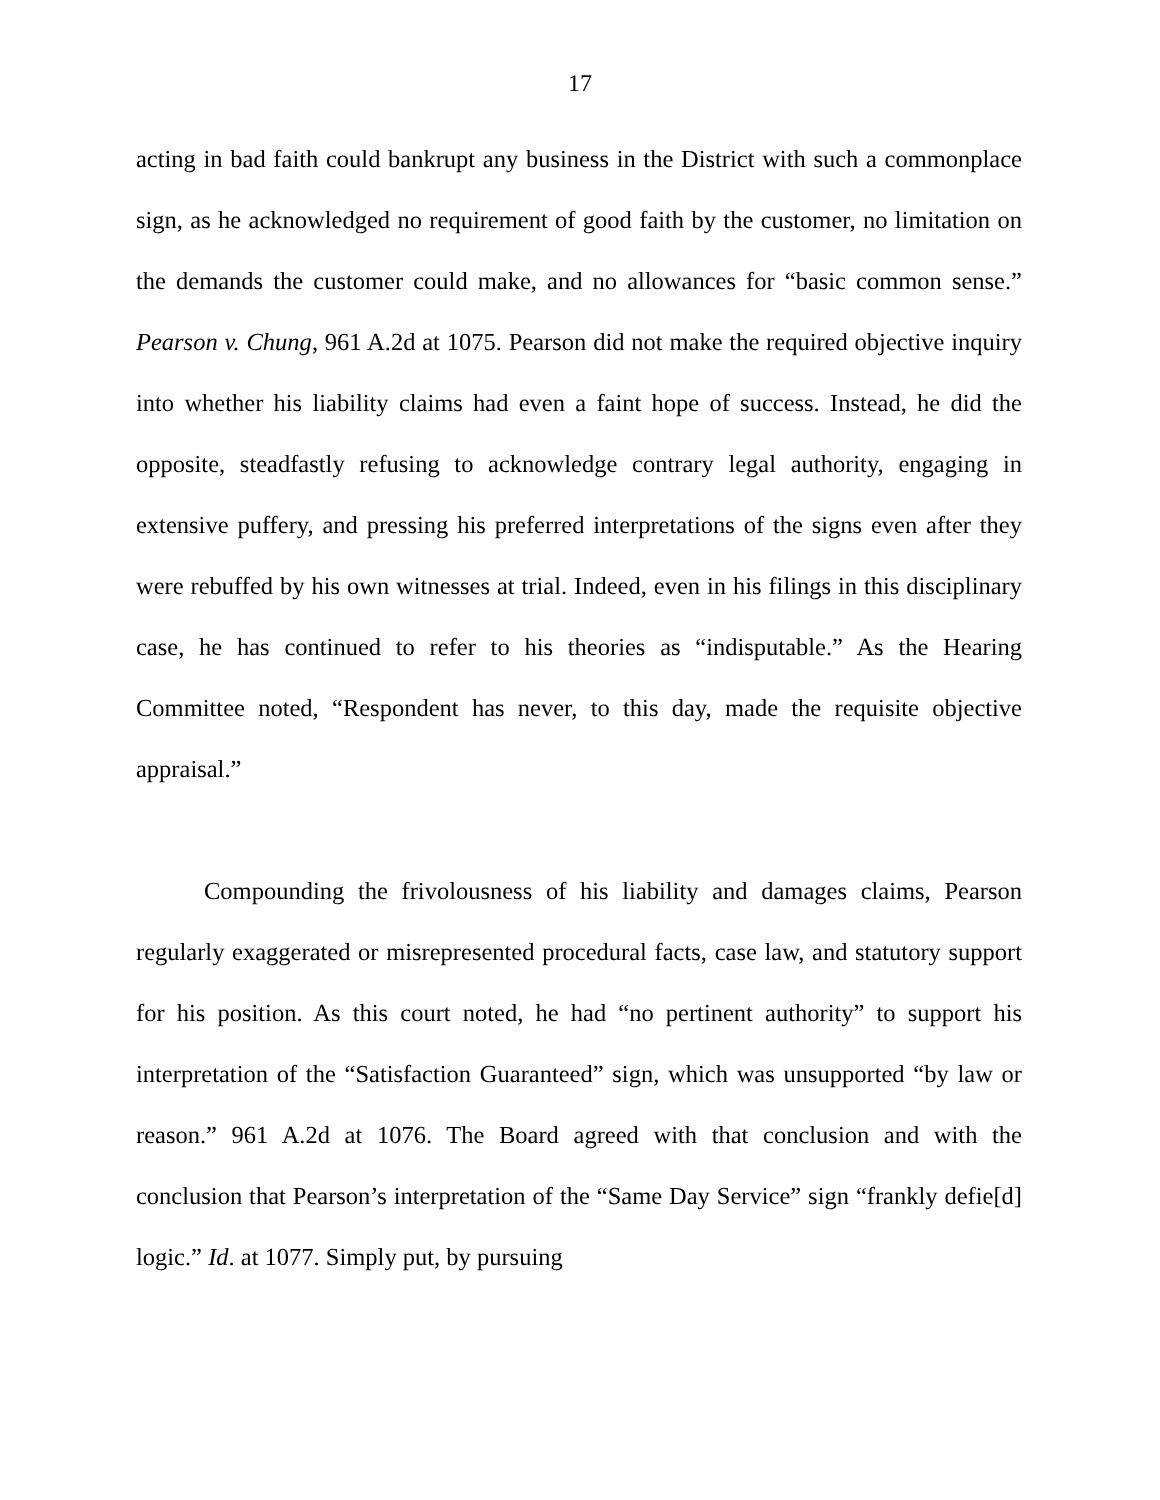17
acting in bad faith could bankrupt any business in the District with such a commonplace sign, as he acknowledged no requirement of good faith by the customer, no limitation on the demands the customer could make, and no allowances for “basic common sense.” Pearson v. Chung, 961 A.2d at 1075. Pearson did not make the required objective inquiry into whether his liability claims had even a faint hope of success. Instead, he did the opposite, steadfastly refusing to acknowledge contrary legal authority, engaging in extensive puffery, and pressing his preferred interpretations of the signs even after they were rebuffed by his own witnesses at trial. Indeed, even in his filings in this disciplinary case, he has continued to refer to his theories as “indisputable.” As the Hearing Committee noted, “Respondent has never, to this day, made the requisite objective appraisal.”
Compounding the frivolousness of his liability and damages claims, Pearson regularly exaggerated or misrepresented procedural facts, case law, and statutory support for his position. As this court noted, he had “no pertinent authority” to support his interpretation of the “Satisfaction Guaranteed” sign, which was unsupported “by law or reason.” 961 A.2d at 1076. The Board agreed with that conclusion and with the conclusion that Pearson’s interpretation of the “Same Day Service” sign “frankly defie[d] logic.” Id. at 1077. Simply put, by pursuing